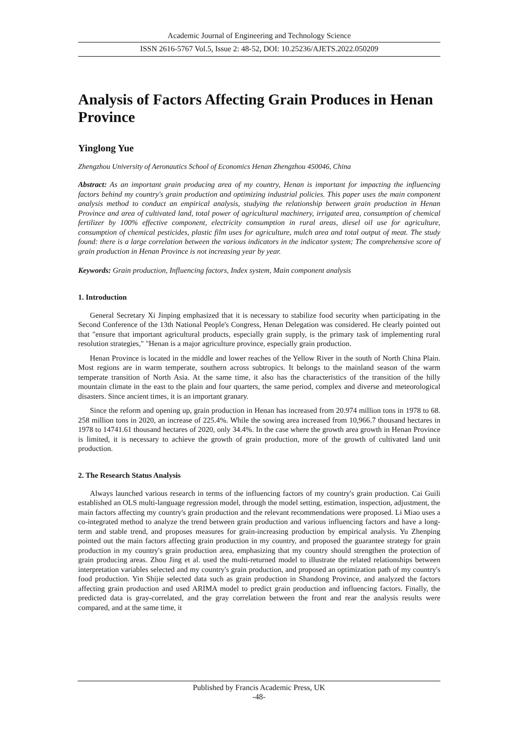Academic Journal of Engineering and Technology Science
ISSN 2616-5767 Vol.5, Issue 2: 48-52, DOI: 10.25236/AJETS.2022.050209
Analysis of Factors Affecting Grain Produces in Henan Province
Yinglong Yue
Zhengzhou University of Aeronautics School of Economics Henan Zhengzhou 450046, China
Abstract: As an important grain producing area of my country, Henan is important for impacting the influencing factors behind my country's grain production and optimizing industrial policies. This paper uses the main component analysis method to conduct an empirical analysis, studying the relationship between grain production in Henan Province and area of cultivated land, total power of agricultural machinery, irrigated area, consumption of chemical fertilizer by 100% effective component, electricity consumption in rural areas, diesel oil use for agriculture, consumption of chemical pesticides, plastic film uses for agriculture, mulch area and total output of meat. The study found: there is a large correlation between the various indicators in the indicator system; The comprehensive score of grain production in Henan Province is not increasing year by year.
Keywords: Grain production, Influencing factors, Index system, Main component analysis
1. Introduction
General Secretary Xi Jinping emphasized that it is necessary to stabilize food security when participating in the Second Conference of the 13th National People's Congress, Henan Delegation was considered. He clearly pointed out that "ensure that important agricultural products, especially grain supply, is the primary task of implementing rural resolution strategies," "Henan is a major agriculture province, especially grain production.
Henan Province is located in the middle and lower reaches of the Yellow River in the south of North China Plain. Most regions are in warm temperate, southern across subtropics. It belongs to the mainland season of the warm temperate transition of North Asia. At the same time, it also has the characteristics of the transition of the hilly mountain climate in the east to the plain and four quarters, the same period, complex and diverse and meteorological disasters. Since ancient times, it is an important granary.
Since the reform and opening up, grain production in Henan has increased from 20.974 million tons in 1978 to 68. 258 million tons in 2020, an increase of 225.4%. While the sowing area increased from 10,966.7 thousand hectares in 1978 to 14741.61 thousand hectares of 2020, only 34.4%. In the case where the growth area growth in Henan Province is limited, it is necessary to achieve the growth of grain production, more of the growth of cultivated land unit production.
2. The Research Status Analysis
Always launched various research in terms of the influencing factors of my country's grain production. Cai Guili established an OLS multi-language regression model, through the model setting, estimation, inspection, adjustment, the main factors affecting my country's grain production and the relevant recommendations were proposed. Li Miao uses a co-integrated method to analyze the trend between grain production and various influencing factors and have a long-term and stable trend, and proposes measures for grain-increasing production by empirical analysis. Yu Zhenping pointed out the main factors affecting grain production in my country, and proposed the guarantee strategy for grain production in my country's grain production area, emphasizing that my country should strengthen the protection of grain producing areas. Zhou Jing et al. used the multi-returned model to illustrate the related relationships between interpretation variables selected and my country's grain production, and proposed an optimization path of my country's food production. Yin Shijie selected data such as grain production in Shandong Province, and analyzed the factors affecting grain production and used ARIMA model to predict grain production and influencing factors. Finally, the predicted data is gray-correlated, and the gray correlation between the front and rear the analysis results were compared, and at the same time, it
Published by Francis Academic Press, UK
-48-